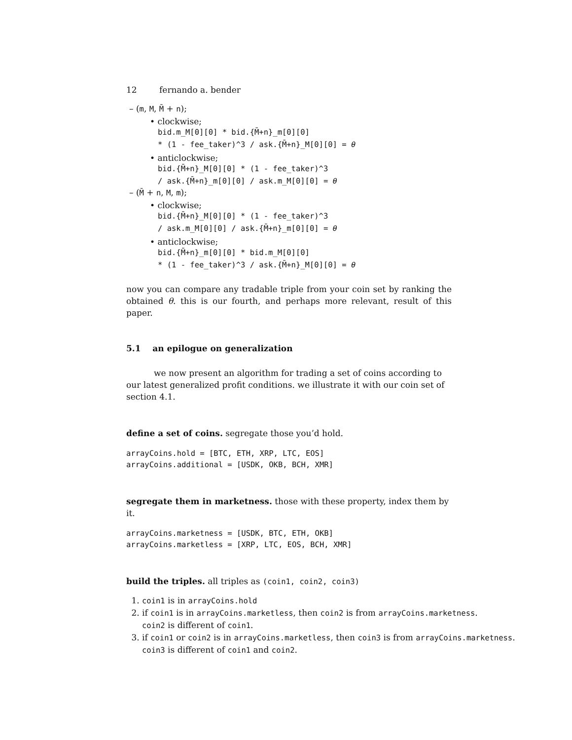12 fernando a. bender
– (m, M, M̄ + n);
• clockwise;
bid.m_M[0][0] * bid.{M̄+n}_m[0][0]
* (1 - fee_taker)^3 / ask.{M̄+n}_M[0][0] = θ
• anticlockwise;
bid.{M̄+n}_M[0][0] * (1 - fee_taker)^3
/ ask.{M̄+n}_m[0][0] / ask.m_M[0][0] = θ
– (M̄ + n, M, m);
• clockwise;
bid.{M̄+n}_M[0][0] * (1 - fee_taker)^3
/ ask.m_M[0][0] / ask.{M̄+n}_m[0][0] = θ
• anticlockwise;
bid.{M̄+n}_m[0][0] * bid.m_M[0][0]
* (1 - fee_taker)^3 / ask.{M̄+n}_M[0][0] = θ
now you can compare any tradable triple from your coin set by ranking the obtained θ. this is our fourth, and perhaps more relevant, result of this paper.
5.1 an epilogue on generalization
we now present an algorithm for trading a set of coins according to our latest generalized profit conditions. we illustrate it with our coin set of section 4.1.
define a set of coins. segregate those you’d hold.
arrayCoins.hold = [BTC, ETH, XRP, LTC, EOS]
arrayCoins.additional = [USDK, OKB, BCH, XMR]
segregate them in marketness. those with these property, index them by it.
arrayCoins.marketness = [USDK, BTC, ETH, OKB]
arrayCoins.marketless = [XRP, LTC, EOS, BCH, XMR]
build the triples. all triples as (coin1, coin2, coin3)
1. coin1 is in arrayCoins.hold
2. if coin1 is in arrayCoins.marketless, then coin2 is from arrayCoins.marketness.
coin2 is different of coin1.
3. if coin1 or coin2 is in arrayCoins.marketless, then coin3 is from arrayCoins.marketness.
coin3 is different of coin1 and coin2.